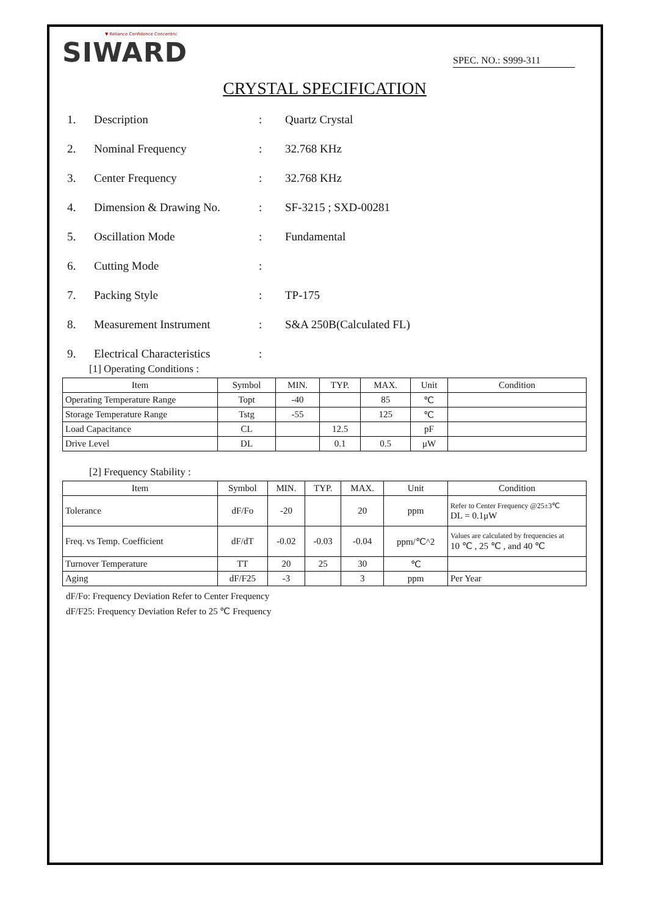▼ Reliance Confidence Concentric
SIWARD
SPEC. NO.: S999-311
CRYSTAL SPECIFICATION
1. Description : Quartz Crystal
2. Nominal Frequency : 32.768 KHz
3. Center Frequency : 32.768 KHz
4. Dimension & Drawing No. : SF-3215 ; SXD-00281
5. Oscillation Mode : Fundamental
6. Cutting Mode :
7. Packing Style : TP-175
8. Measurement Instrument : S&A 250B(Calculated FL)
9. Electrical Characteristics
:
[1] Operating Conditions :
| Item | Symbol | MIN. | TYP. | MAX. | Unit | Condition |
| --- | --- | --- | --- | --- | --- | --- |
| Operating Temperature Range | Topt | -40 | | 85 | ℃ | |
| Storage Temperature Range | Tstg | -55 | | 125 | ℃ | |
| Load Capacitance | CL | | 12.5 | | pF | |
| Drive Level | DL | | 0.1 | 0.5 | μW | |
[2] Frequency Stability :
| Item | Symbol | MIN. | TYP. | MAX. | Unit | Condition |
| --- | --- | --- | --- | --- | --- | --- |
| Tolerance | dF/Fo | -20 | | 20 | ppm | Refer to Center Frequency @25±3℃ DL = 0.1μW |
| Freq. vs Temp. Coefficient | dF/dT | -0.02 | -0.03 | -0.04 | ppm/℃^2 | Values are calculated by frequencies at 10 ℃ , 25 ℃ , and 40 ℃ |
| Turnover Temperature | TT | 20 | 25 | 30 | ℃ | |
| Aging | dF/F25 | -3 | | 3 | ppm | Per Year |
dF/Fo: Frequency Deviation Refer to Center Frequency
dF/F25: Frequency Deviation Refer to 25 ℃ Frequency